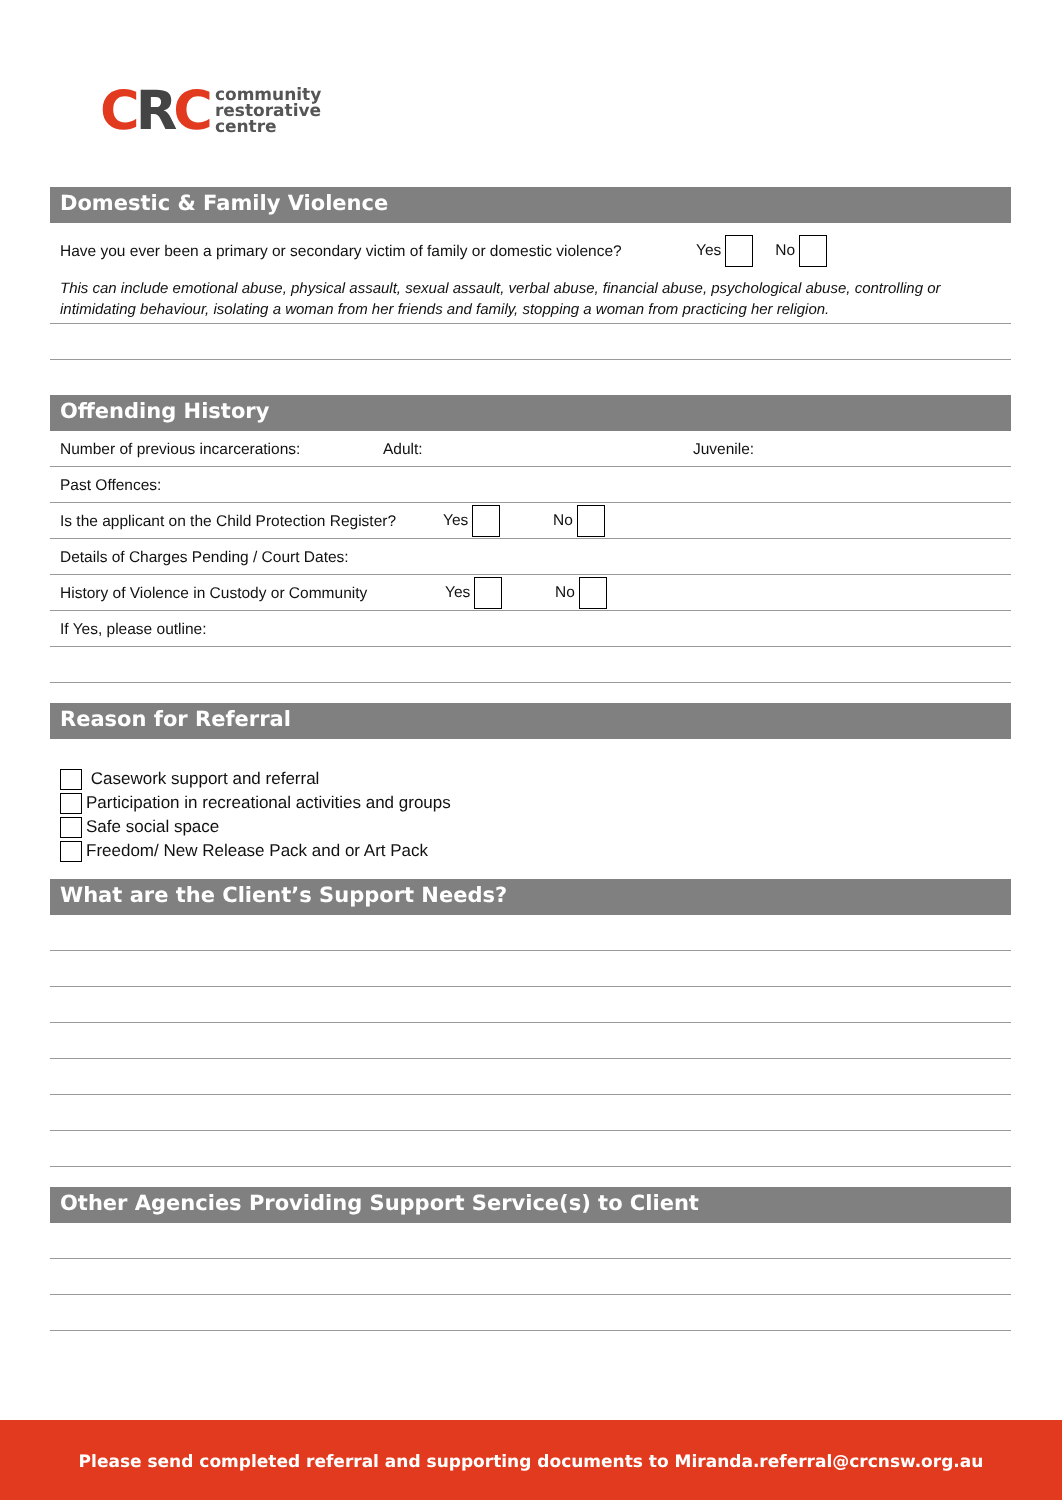CRC
community
restorative
centre
Domestic & Family Violence
Have you ever been a primary or secondary victim of family or domestic violence? Yes No
This can include emotional abuse, physical assault, sexual assault, verbal abuse, financial abuse, psychological abuse, controlling or intimidating behaviour, isolating a woman from her friends and family, stopping a woman from practicing her religion.
Offending History
Number of previous incarcerations: Adult: Juvenile:
Past Offences:
Is the applicant on the Child Protection Register? Yes No
Details of Charges Pending / Court Dates:
History of Violence in Custody or Community Yes No
If Yes, please outline:
Reason for Referral
Casework support and referral
Participation in recreational activities and groups
Safe social space
Freedom/ New Release Pack and or Art Pack
What are the Client’s Support Needs?
Other Agencies Providing Support Service(s) to Client
Please send completed referral and supporting documents to Miranda.referral@crcnsw.org.au